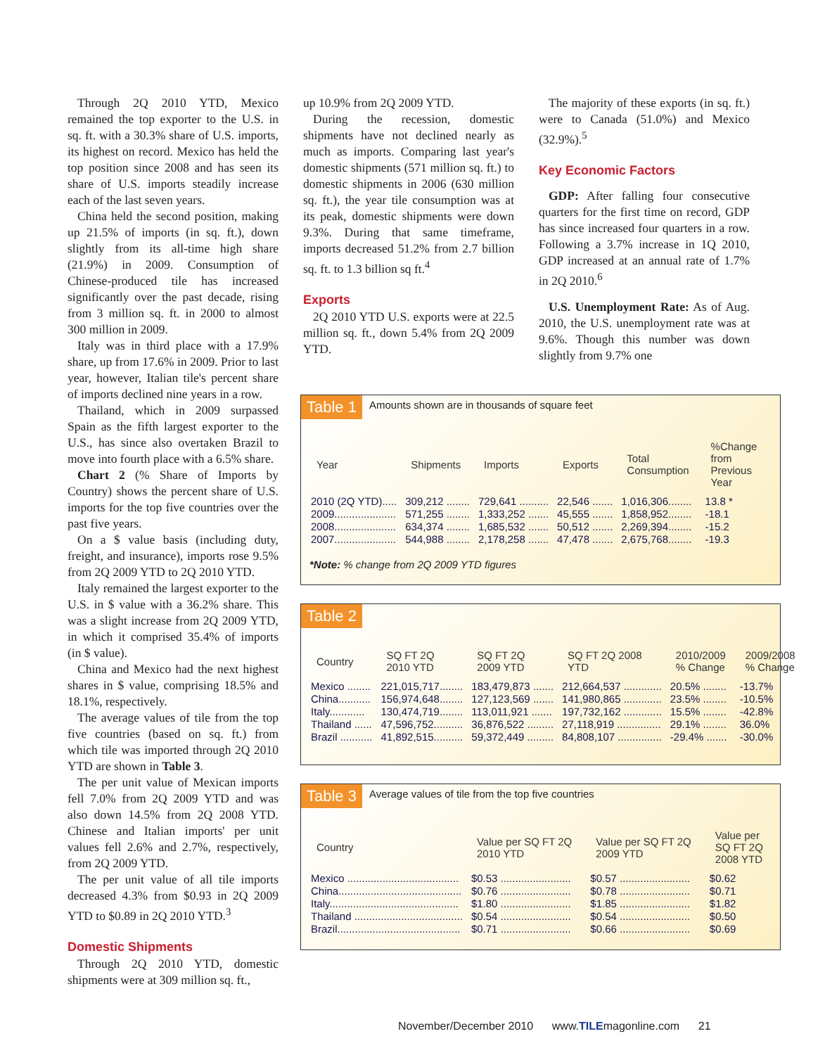Through 2Q 2010 YTD, Mexico remained the top exporter to the U.S. in sq. ft. with a 30.3% share of U.S. imports, its highest on record. Mexico has held the top position since 2008 and has seen its share of U.S. imports steadily increase each of the last seven years.
China held the second position, making up 21.5% of imports (in sq. ft.), down slightly from its all-time high share (21.9%) in 2009. Consumption of Chinese-produced tile has increased significantly over the past decade, rising from 3 million sq. ft. in 2000 to almost 300 million in 2009.
Italy was in third place with a 17.9% share, up from 17.6% in 2009. Prior to last year, however, Italian tile's percent share of imports declined nine years in a row.
Thailand, which in 2009 surpassed Spain as the fifth largest exporter to the U.S., has since also overtaken Brazil to move into fourth place with a 6.5% share.
Chart 2 (% Share of Imports by Country) shows the percent share of U.S. imports for the top five countries over the past five years.
On a $ value basis (including duty, freight, and insurance), imports rose 9.5% from 2Q 2009 YTD to 2Q 2010 YTD.
Italy remained the largest exporter to the U.S. in $ value with a 36.2% share. This was a slight increase from 2Q 2009 YTD, in which it comprised 35.4% of imports (in $ value).
China and Mexico had the next highest shares in $ value, comprising 18.5% and 18.1%, respectively.
The average values of tile from the top five countries (based on sq. ft.) from which tile was imported through 2Q 2010 YTD are shown in Table 3.
The per unit value of Mexican imports fell 7.0% from 2Q 2009 YTD and was also down 14.5% from 2Q 2008 YTD. Chinese and Italian imports' per unit values fell 2.6% and 2.7%, respectively, from 2Q 2009 YTD.
The per unit value of all tile imports decreased 4.3% from $0.93 in 2Q 2009 YTD to $0.89 in 2Q 2010 YTD.<sup>3</sup>
Domestic Shipments
Through 2Q 2010 YTD, domestic shipments were at 309 million sq. ft.,
up 10.9% from 2Q 2009 YTD.
During the recession, domestic shipments have not declined nearly as much as imports. Comparing last year's domestic shipments (571 million sq. ft.) to domestic shipments in 2006 (630 million sq. ft.), the year tile consumption was at its peak, domestic shipments were down 9.3%. During that same timeframe, imports decreased 51.2% from 2.7 billion sq. ft. to 1.3 billion sq ft.<sup>4</sup>
Exports
2Q 2010 YTD U.S. exports were at 22.5 million sq. ft., down 5.4% from 2Q 2009 YTD.
The majority of these exports (in sq. ft.) were to Canada (51.0%) and Mexico (32.9%).<sup>5</sup>
Key Economic Factors
GDP: After falling four consecutive quarters for the first time on record, GDP has since increased four quarters in a row. Following a 3.7% increase in 1Q 2010, GDP increased at an annual rate of 1.7% in 2Q 2010.<sup>6</sup>
U.S. Unemployment Rate: As of Aug. 2010, the U.S. unemployment rate was at 9.6%. Though this number was down slightly from 9.7% one
Table 1 Amounts shown are in thousands of square feet
| Year | Shipments | Imports | Exports | Total Consumption | %Change from Previous Year |
| --- | --- | --- | --- | --- | --- |
| 2010 (2Q YTD)..... | 309,212 ........ | 729,641 .......... | 22,546 ....... | 1,016,306........ | 13.8 * |
| 2009..................... | 571,255 ........ | 1,333,252 ....... | 45,555 ....... | 1,858,952........ | -18.1 |
| 2008..................... | 634,374 ........ | 1,685,532 ....... | 50,512 ....... | 2,269,394........ | -15.2 |
| 2007..................... | 544,988 ........ | 2,178,258 ....... | 47,478 ....... | 2,675,768........ | -19.3 |
*Note: % change from 2Q 2009 YTD figures
Table 2
| Country | SQ FT 2Q 2010 YTD | SQ FT 2Q 2009 YTD | SQ FT 2Q 2008 YTD | 2010/2009 % Change | 2009/2008 % Change |
| --- | --- | --- | --- | --- | --- |
| Mexico ........ | 221,015,717........ | 183,479,873 ....... | 212,664,537 ............. | 20.5% ........ | -13.7% |
| China........... | 156,974,648........ | 127,123,569 ....... | 141,980,865 ............. | 23.5% ........ | -10.5% |
| Italy............ | 130,474,719........ | 113,011,921 ....... | 197,732,162 ............. | 15.5% ........ | -42.8% |
| Thailand ...... | 47,596,752.......... | 36,876,522 ......... | 27,118,919 ............... | 29.1% ........ | 36.0% |
| Brazil ........... | 41,892,515.......... | 59,372,449 ......... | 84,808,107 ............... | -29.4% ....... | -30.0% |
Table 3 Average values of tile from the top five countries
| Country | Value per SQ FT 2Q 2010 YTD | Value per SQ FT 2Q 2009 YTD | Value per SQ FT 2Q 2008 YTD |
| --- | --- | --- | --- |
| Mexico ...................................... | $0.53 ........................ | $0.57 ........................ | $0.62 |
| China.......................................... | $0.76 ........................ | $0.78 ........................ | $0.71 |
| Italy............................................ | $1.80 ........................ | $1.85 ........................ | $1.82 |
| Thailand ..................................... | $0.54 ........................ | $0.54 ........................ | $0.50 |
| Brazil.......................................... | $0.71 ........................ | $0.66 ........................ | $0.69 |
November/December 2010 www.TILEmagonline.com 21